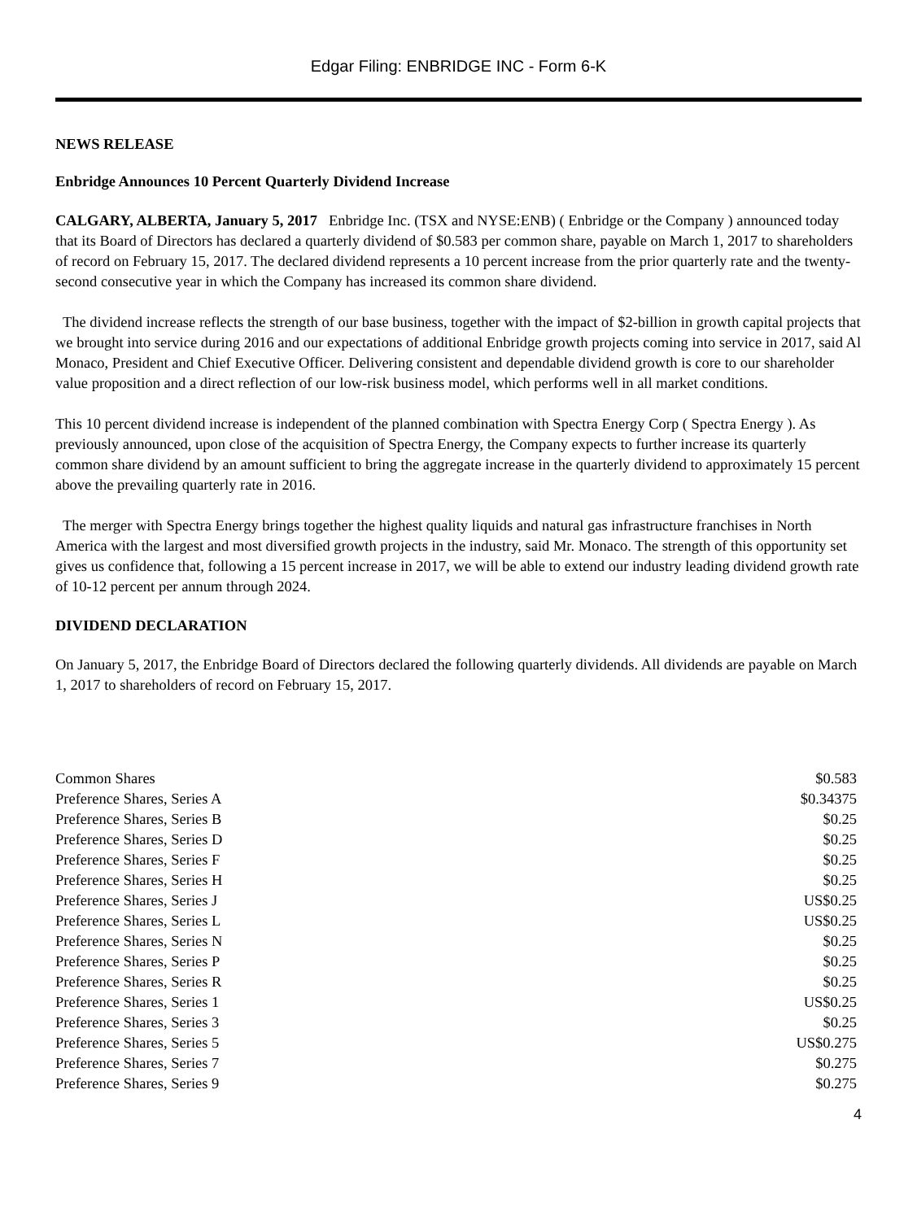Edgar Filing: ENBRIDGE INC - Form 6-K
NEWS RELEASE
Enbridge Announces 10 Percent Quarterly Dividend Increase
CALGARY, ALBERTA, January 5, 2017 Enbridge Inc. (TSX and NYSE:ENB) ( Enbridge or the Company ) announced today that its Board of Directors has declared a quarterly dividend of $0.583 per common share, payable on March 1, 2017 to shareholders of record on February 15, 2017. The declared dividend represents a 10 percent increase from the prior quarterly rate and the twenty-second consecutive year in which the Company has increased its common share dividend.
The dividend increase reflects the strength of our base business, together with the impact of $2-billion in growth capital projects that we brought into service during 2016 and our expectations of additional Enbridge growth projects coming into service in 2017, said Al Monaco, President and Chief Executive Officer. Delivering consistent and dependable dividend growth is core to our shareholder value proposition and a direct reflection of our low-risk business model, which performs well in all market conditions.
This 10 percent dividend increase is independent of the planned combination with Spectra Energy Corp ( Spectra Energy ). As previously announced, upon close of the acquisition of Spectra Energy, the Company expects to further increase its quarterly common share dividend by an amount sufficient to bring the aggregate increase in the quarterly dividend to approximately 15 percent above the prevailing quarterly rate in 2016.
The merger with Spectra Energy brings together the highest quality liquids and natural gas infrastructure franchises in North America with the largest and most diversified growth projects in the industry, said Mr. Monaco. The strength of this opportunity set gives us confidence that, following a 15 percent increase in 2017, we will be able to extend our industry leading dividend growth rate of 10-12 percent per annum through 2024.
DIVIDEND DECLARATION
On January 5, 2017, the Enbridge Board of Directors declared the following quarterly dividends. All dividends are payable on March 1, 2017 to shareholders of record on February 15, 2017.
| Common Shares | $0.583 |
| Preference Shares, Series A | $0.34375 |
| Preference Shares, Series B | $0.25 |
| Preference Shares, Series D | $0.25 |
| Preference Shares, Series F | $0.25 |
| Preference Shares, Series H | $0.25 |
| Preference Shares, Series J | US$0.25 |
| Preference Shares, Series L | US$0.25 |
| Preference Shares, Series N | $0.25 |
| Preference Shares, Series P | $0.25 |
| Preference Shares, Series R | $0.25 |
| Preference Shares, Series 1 | US$0.25 |
| Preference Shares, Series 3 | $0.25 |
| Preference Shares, Series 5 | US$0.275 |
| Preference Shares, Series 7 | $0.275 |
| Preference Shares, Series 9 | $0.275 |
4